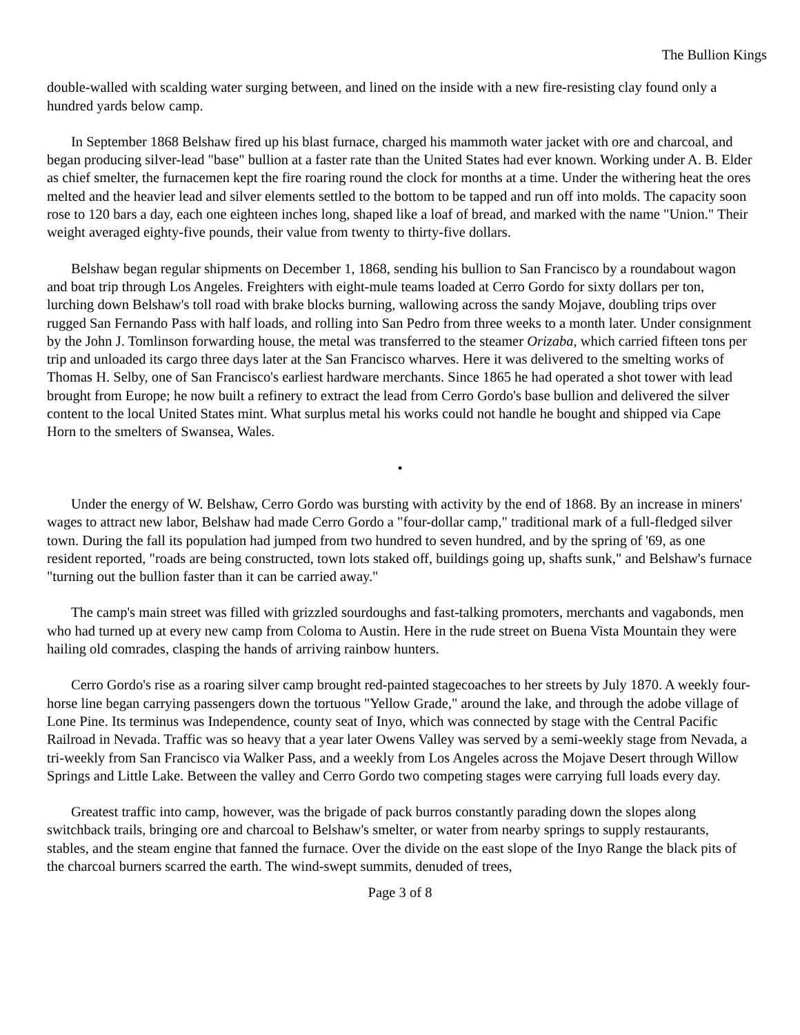The Bullion Kings
double-walled with scalding water surging between, and lined on the inside with a new fire-resisting clay found only a hundred yards below camp.
In September 1868 Belshaw fired up his blast furnace, charged his mammoth water jacket with ore and charcoal, and began producing silver-lead "base" bullion at a faster rate than the United States had ever known. Working under A. B. Elder as chief smelter, the furnacemen kept the fire roaring round the clock for months at a time. Under the withering heat the ores melted and the heavier lead and silver elements settled to the bottom to be tapped and run off into molds. The capacity soon rose to 120 bars a day, each one eighteen inches long, shaped like a loaf of bread, and marked with the name "Union." Their weight averaged eighty-five pounds, their value from twenty to thirty-five dollars.
Belshaw began regular shipments on December 1, 1868, sending his bullion to San Francisco by a roundabout wagon and boat trip through Los Angeles. Freighters with eight-mule teams loaded at Cerro Gordo for sixty dollars per ton, lurching down Belshaw's toll road with brake blocks burning, wallowing across the sandy Mojave, doubling trips over rugged San Fernando Pass with half loads, and rolling into San Pedro from three weeks to a month later. Under consignment by the John J. Tomlinson forwarding house, the metal was transferred to the steamer Orizaba, which carried fifteen tons per trip and unloaded its cargo three days later at the San Francisco wharves. Here it was delivered to the smelting works of Thomas H. Selby, one of San Francisco's earliest hardware merchants. Since 1865 he had operated a shot tower with lead brought from Europe; he now built a refinery to extract the lead from Cerro Gordo's base bullion and delivered the silver content to the local United States mint. What surplus metal his works could not handle he bought and shipped via Cape Horn to the smelters of Swansea, Wales.
•
Under the energy of W. Belshaw, Cerro Gordo was bursting with activity by the end of 1868. By an increase in miners' wages to attract new labor, Belshaw had made Cerro Gordo a "four-dollar camp," traditional mark of a full-fledged silver town. During the fall its population had jumped from two hundred to seven hundred, and by the spring of '69, as one resident reported, "roads are being constructed, town lots staked off, buildings going up, shafts sunk," and Belshaw's furnace "turning out the bullion faster than it can be carried away."
The camp's main street was filled with grizzled sourdoughs and fast-talking promoters, merchants and vagabonds, men who had turned up at every new camp from Coloma to Austin. Here in the rude street on Buena Vista Mountain they were hailing old comrades, clasping the hands of arriving rainbow hunters.
Cerro Gordo's rise as a roaring silver camp brought red-painted stagecoaches to her streets by July 1870. A weekly four-horse line began carrying passengers down the tortuous "Yellow Grade," around the lake, and through the adobe village of Lone Pine. Its terminus was Independence, county seat of Inyo, which was connected by stage with the Central Pacific Railroad in Nevada. Traffic was so heavy that a year later Owens Valley was served by a semi-weekly stage from Nevada, a tri-weekly from San Francisco via Walker Pass, and a weekly from Los Angeles across the Mojave Desert through Willow Springs and Little Lake. Between the valley and Cerro Gordo two competing stages were carrying full loads every day.
Greatest traffic into camp, however, was the brigade of pack burros constantly parading down the slopes along switchback trails, bringing ore and charcoal to Belshaw's smelter, or water from nearby springs to supply restaurants, stables, and the steam engine that fanned the furnace. Over the divide on the east slope of the Inyo Range the black pits of the charcoal burners scarred the earth. The wind-swept summits, denuded of trees,
Page 3 of 8